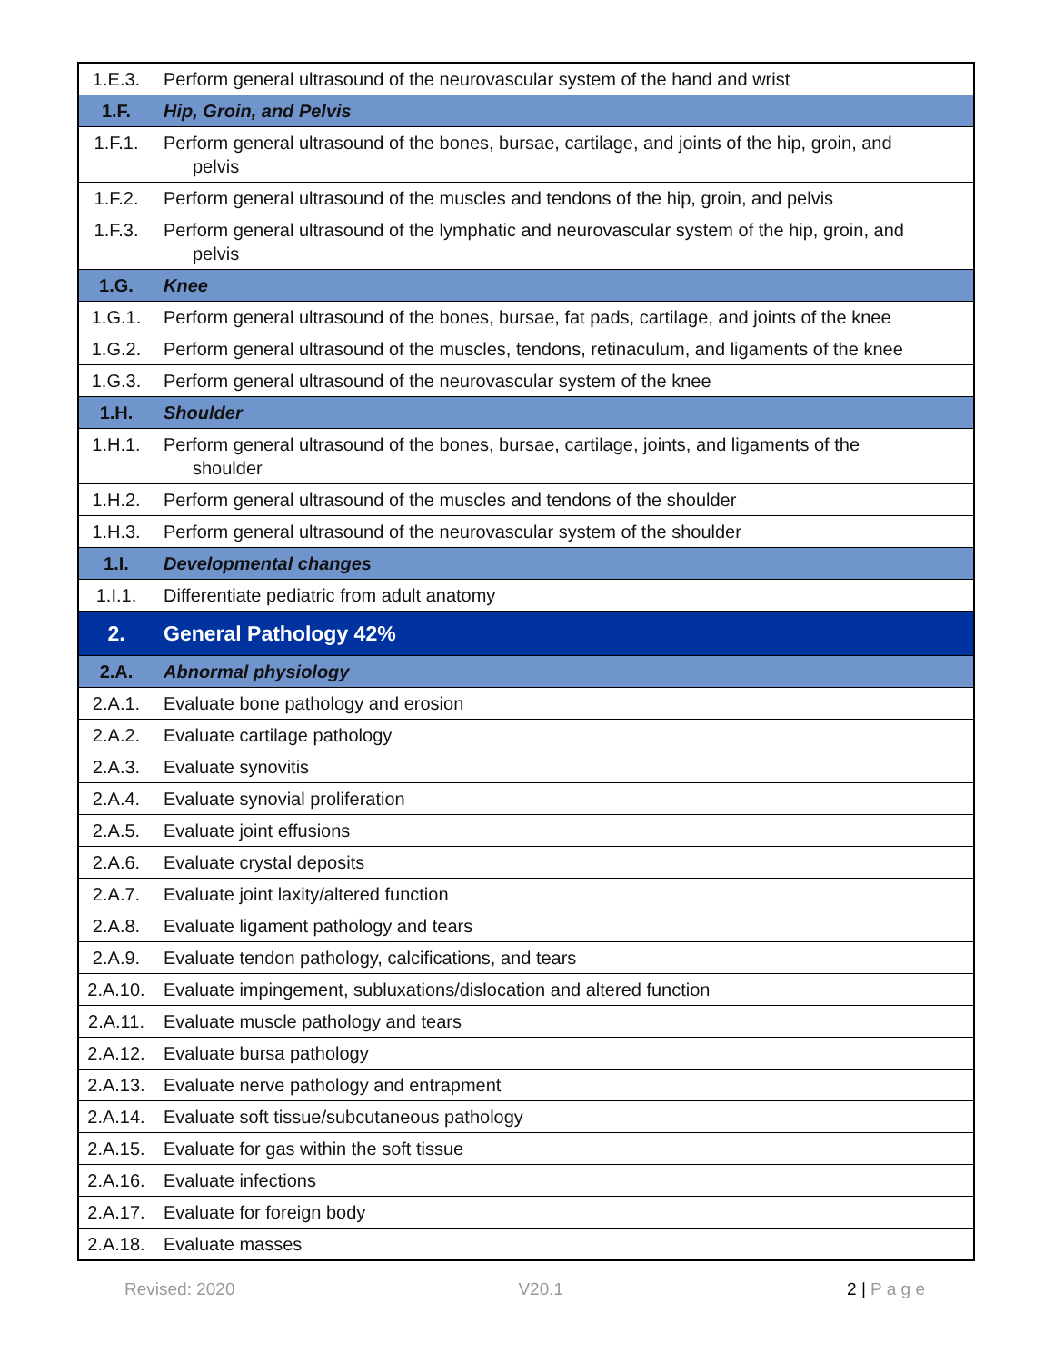| 1.E.3. | Perform general ultrasound of the neurovascular system of the hand and wrist |
| 1.F. | Hip, Groin, and Pelvis |
| 1.F.1. | Perform general ultrasound of the bones, bursae, cartilage, and joints of the hip, groin, and pelvis |
| 1.F.2. | Perform general ultrasound of the muscles and tendons of the hip, groin, and pelvis |
| 1.F.3. | Perform general ultrasound of the lymphatic and neurovascular system of the hip, groin, and pelvis |
| 1.G. | Knee |
| 1.G.1. | Perform general ultrasound of the bones, bursae, fat pads, cartilage, and joints of the knee |
| 1.G.2. | Perform general ultrasound of the muscles, tendons, retinaculum, and ligaments of the knee |
| 1.G.3. | Perform general ultrasound of the neurovascular system of the knee |
| 1.H. | Shoulder |
| 1.H.1. | Perform general ultrasound of the bones, bursae, cartilage, joints, and ligaments of the shoulder |
| 1.H.2. | Perform general ultrasound of the muscles and tendons of the shoulder |
| 1.H.3. | Perform general ultrasound of the neurovascular system of the shoulder |
| 1.I. | Developmental changes |
| 1.I.1. | Differentiate pediatric from adult anatomy |
| 2. | General Pathology 42% |
| 2.A. | Abnormal physiology |
| 2.A.1. | Evaluate bone pathology and erosion |
| 2.A.2. | Evaluate cartilage pathology |
| 2.A.3. | Evaluate synovitis |
| 2.A.4. | Evaluate synovial proliferation |
| 2.A.5. | Evaluate joint effusions |
| 2.A.6. | Evaluate crystal deposits |
| 2.A.7. | Evaluate joint laxity/altered function |
| 2.A.8. | Evaluate ligament pathology and tears |
| 2.A.9. | Evaluate tendon pathology, calcifications, and tears |
| 2.A.10. | Evaluate impingement, subluxations/dislocation and altered function |
| 2.A.11. | Evaluate muscle pathology and tears |
| 2.A.12. | Evaluate bursa pathology |
| 2.A.13. | Evaluate nerve pathology and entrapment |
| 2.A.14. | Evaluate soft tissue/subcutaneous pathology |
| 2.A.15. | Evaluate for gas within the soft tissue |
| 2.A.16. | Evaluate infections |
| 2.A.17. | Evaluate for foreign body |
| 2.A.18. | Evaluate masses |
Revised: 2020 V20.1 2 | P a g e